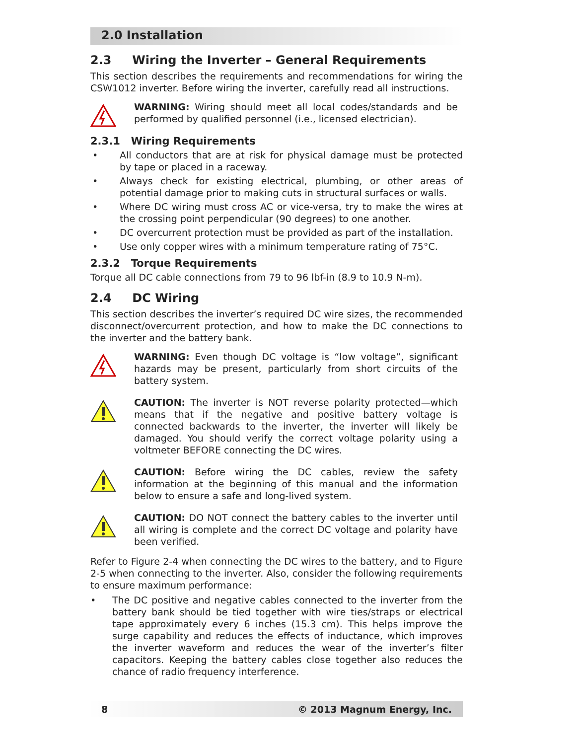2.0 Installation
2.3 Wiring the Inverter – General Requirements
This section describes the requirements and recommendations for wiring the CSW1012 inverter. Before wiring the inverter, carefully read all instructions.
WARNING: Wiring should meet all local codes/standards and be performed by qualified personnel (i.e., licensed electrician).
2.3.1 Wiring Requirements
• All conductors that are at risk for physical damage must be protected by tape or placed in a raceway.
• Always check for existing electrical, plumbing, or other areas of potential damage prior to making cuts in structural surfaces or walls.
• Where DC wiring must cross AC or vice-versa, try to make the wires at the crossing point perpendicular (90 degrees) to one another.
• DC overcurrent protection must be provided as part of the installation.
• Use only copper wires with a minimum temperature rating of 75°C.
2.3.2 Torque Requirements
Torque all DC cable connections from 79 to 96 lbf-in (8.9 to 10.9 N-m).
2.4 DC Wiring
This section describes the inverter’s required DC wire sizes, the recommended disconnect/overcurrent protection, and how to make the DC connections to the inverter and the battery bank.
WARNING: Even though DC voltage is “low voltage”, significant hazards may be present, particularly from short circuits of the battery system.
CAUTION: The inverter is NOT reverse polarity protected—which means that if the negative and positive battery voltage is connected backwards to the inverter, the inverter will likely be damaged. You should verify the correct voltage polarity using a voltmeter BEFORE connecting the DC wires.
CAUTION: Before wiring the DC cables, review the safety information at the beginning of this manual and the information below to ensure a safe and long-lived system.
CAUTION: DO NOT connect the battery cables to the inverter until all wiring is complete and the correct DC voltage and polarity have been verified.
Refer to Figure 2-4 when connecting the DC wires to the battery, and to Figure 2-5 when connecting to the inverter. Also, consider the following requirements to ensure maximum performance:
• The DC positive and negative cables connected to the inverter from the battery bank should be tied together with wire ties/straps or electrical tape approximately every 6 inches (15.3 cm). This helps improve the surge capability and reduces the effects of inductance, which improves the inverter waveform and reduces the wear of the inverter’s filter capacitors. Keeping the battery cables close together also reduces the chance of radio frequency interference.
8 © 2013 Magnum Energy, Inc.